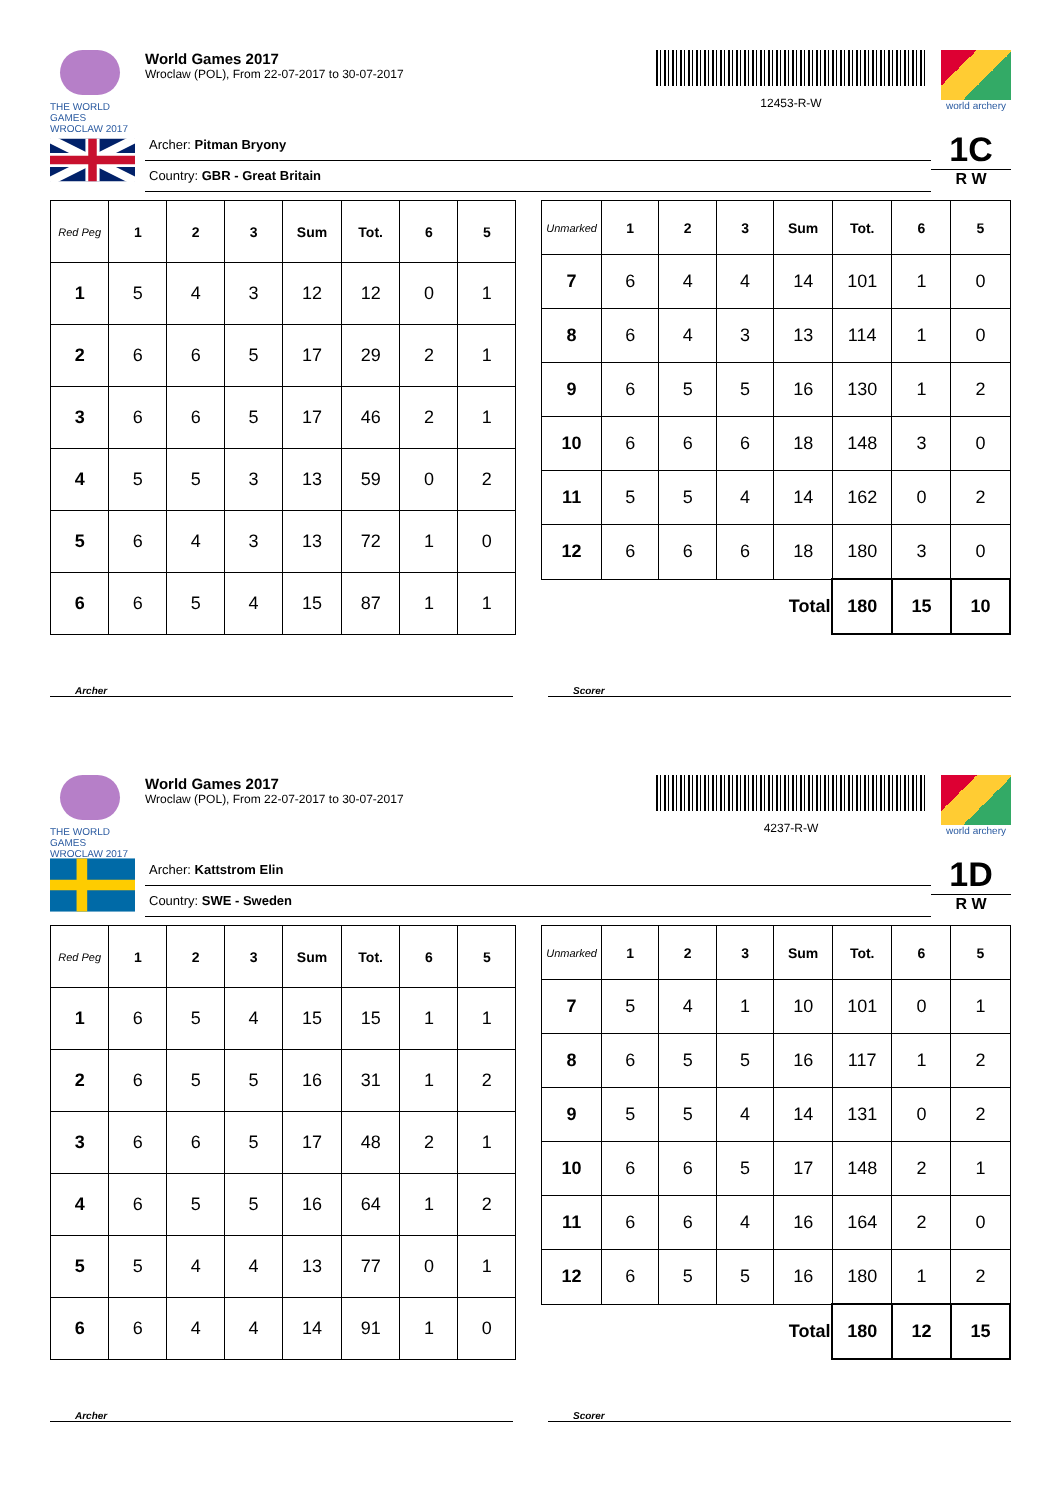THE WORLD GAMES
WROCLAW 2017
World Games 2017
Wroclaw (POL), From 22-07-2017 to 30-07-2017
12453-R-W
world archery
Archer: Pitman Bryony
Country: GBR - Great Britain
1C
R W
| Red Peg | 1 | 2 | 3 | Sum | Tot. | 6 | 5 |
| --- | --- | --- | --- | --- | --- | --- | --- |
| 1 | 5 | 4 | 3 | 12 | 12 | 0 | 1 |
| 2 | 6 | 6 | 5 | 17 | 29 | 2 | 1 |
| 3 | 6 | 6 | 5 | 17 | 46 | 2 | 1 |
| 4 | 5 | 5 | 3 | 13 | 59 | 0 | 2 |
| 5 | 6 | 4 | 3 | 13 | 72 | 1 | 0 |
| 6 | 6 | 5 | 4 | 15 | 87 | 1 | 1 |
| Unmarked | 1 | 2 | 3 | Sum | Tot. | 6 | 5 |
| --- | --- | --- | --- | --- | --- | --- | --- |
| 7 | 6 | 4 | 4 | 14 | 101 | 1 | 0 |
| 8 | 6 | 4 | 3 | 13 | 114 | 1 | 0 |
| 9 | 6 | 5 | 5 | 16 | 130 | 1 | 2 |
| 10 | 6 | 6 | 6 | 18 | 148 | 3 | 0 |
| 11 | 5 | 5 | 4 | 14 | 162 | 0 | 2 |
| 12 | 6 | 6 | 6 | 18 | 180 | 3 | 0 |
| Total | | | | | 180 | 15 | 10 |
Archer Scorer
THE WORLD GAMES
WROCLAW 2017
World Games 2017
Wroclaw (POL), From 22-07-2017 to 30-07-2017
4237-R-W
world archery
Archer: Kattstrom Elin
Country: SWE - Sweden
1D
R W
| Red Peg | 1 | 2 | 3 | Sum | Tot. | 6 | 5 |
| --- | --- | --- | --- | --- | --- | --- | --- |
| 1 | 6 | 5 | 4 | 15 | 15 | 1 | 1 |
| 2 | 6 | 5 | 5 | 16 | 31 | 1 | 2 |
| 3 | 6 | 6 | 5 | 17 | 48 | 2 | 1 |
| 4 | 6 | 5 | 5 | 16 | 64 | 1 | 2 |
| 5 | 5 | 4 | 4 | 13 | 77 | 0 | 1 |
| 6 | 6 | 4 | 4 | 14 | 91 | 1 | 0 |
| Unmarked | 1 | 2 | 3 | Sum | Tot. | 6 | 5 |
| --- | --- | --- | --- | --- | --- | --- | --- |
| 7 | 5 | 4 | 1 | 10 | 101 | 0 | 1 |
| 8 | 6 | 5 | 5 | 16 | 117 | 1 | 2 |
| 9 | 5 | 5 | 4 | 14 | 131 | 0 | 2 |
| 10 | 6 | 6 | 5 | 17 | 148 | 2 | 1 |
| 11 | 6 | 6 | 4 | 16 | 164 | 2 | 0 |
| 12 | 6 | 5 | 5 | 16 | 180 | 1 | 2 |
| Total | | | | | 180 | 12 | 15 |
Archer Scorer